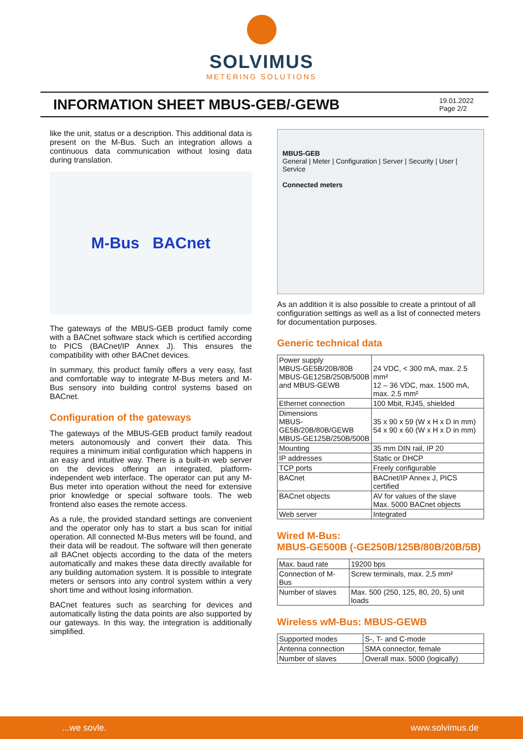SOLVIMUS
METERING SOLUTIONS
INFORMATION SHEET MBUS-GEB/-GEWB
19.01.2022
Page 2/2
like the unit, status or a description. This additional data is present on the M-Bus. Such an integration allows a continuous data communication without losing data during translation.
M-Bus BACnet
The gateways of the MBUS-GEB product family come with a BACnet software stack which is certified according to PICS (BACnet/IP Annex J). This ensures the compatibility with other BACnet devices.
In summary, this product family offers a very easy, fast and comfortable way to integrate M-Bus meters and M-Bus sensory into building control systems based on BACnet.
Configuration of the gateways
The gateways of the MBUS-GEB product family readout meters autonomously and convert their data. This requires a minimum initial configuration which happens in an easy and intuitive way. There is a built-in web server on the devices offering an integrated, platform-independent web interface. The operator can put any M-Bus meter into operation without the need for extensive prior knowledge or special software tools. The web frontend also eases the remote access.
As a rule, the provided standard settings are convenient and the operator only has to start a bus scan for initial operation. All connected M-Bus meters will be found, and their data will be readout. The software will then generate all BACnet objects according to the data of the meters automatically and makes these data directly available for any building automation system. It is possible to integrate meters or sensors into any control system within a very short time and without losing information.
BACnet features such as searching for devices and automatically listing the data points are also supported by our gateways. In this way, the integration is additionally simplified.
MBUS-GEB
General | Meter | Configuration | Server | Security | User | Service
Connected meters
As an addition it is also possible to create a printout of all configuration settings as well as a list of connected meters for documentation purposes.
Generic technical data
| Power supply MBUS-GE5B/20B/80B MBUS-GE125B/250B/500B and MBUS-GEWB | 24 VDC, < 300 mA, max. 2.5 mm² 12 – 36 VDC, max. 1500 mA, max. 2.5 mm² |
| Ethernet connection | 100 Mbit, RJ45, shielded |
| Dimensions MBUS-GE5B/20B/80B/GEWB MBUS-GE125B/250B/500B | 35 x 90 x 59 (W x H x D in mm) 54 x 90 x 60 (W x H x D in mm) |
| Mounting | 35 mm DIN rail, IP 20 |
| IP addresses | Static or DHCP |
| TCP ports | Freely configurable |
| BACnet | BACnet/IP Annex J, PICS certified |
| BACnet objects | AV for values of the slave Max. 5000 BACnet objects |
| Web server | Integrated |
Wired M-Bus:
MBUS-GE500B (-GE250B/125B/80B/20B/5B)
| Max. baud rate | 19200 bps |
| Connection of M-Bus | Screw terminals, max. 2,5 mm² |
| Number of slaves | Max. 500 (250, 125, 80, 20, 5) unit loads |
Wireless wM-Bus: MBUS-GEWB
| Supported modes | S-, T- and C-mode |
| Antenna connection | SMA connector, female |
| Number of slaves | Overall max. 5000 (logically) |
...we sovle. www.solvimus.de